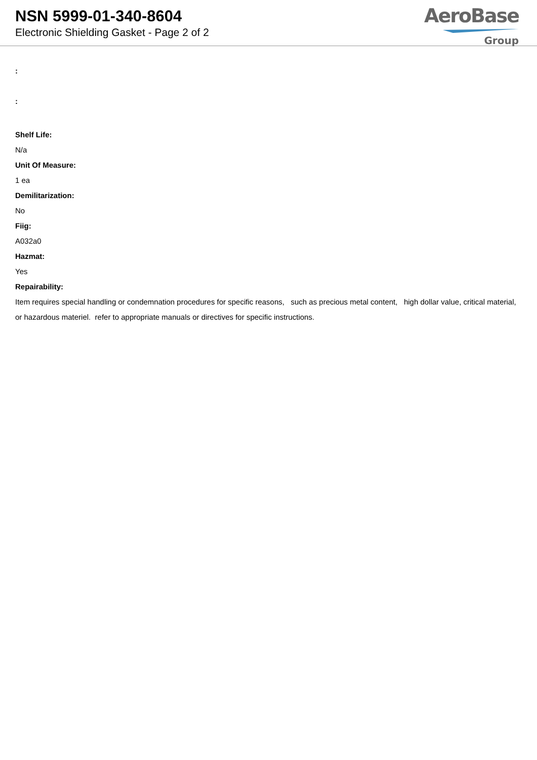NSN 5999-01-340-8604
Electronic Shielding Gasket - Page 2 of 2
AeroBase
Group
:
:
Shelf Life:
N/a
Unit Of Measure:
1 ea
Demilitarization:
No
Fiig:
A032a0
Hazmat:
Yes
Repairability:
Item requires special handling or condemnation procedures for specific reasons, such as precious metal content, high dollar value, critical material, or hazardous materiel. refer to appropriate manuals or directives for specific instructions.